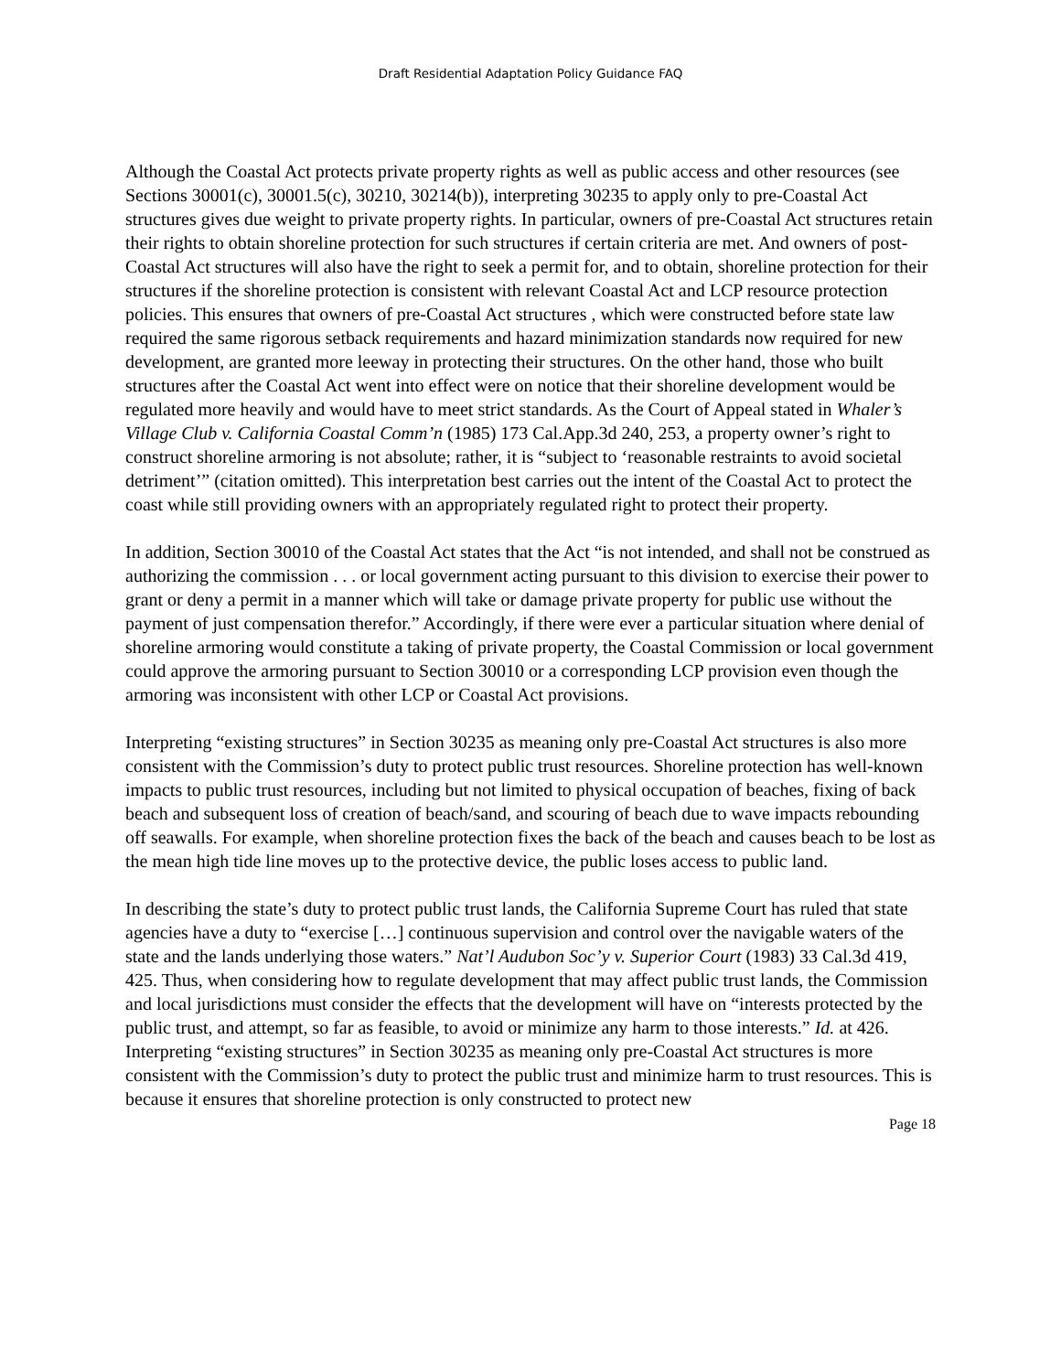Draft Residential Adaptation Policy Guidance FAQ
Although the Coastal Act protects private property rights as well as public access and other resources (see Sections 30001(c), 30001.5(c), 30210, 30214(b)), interpreting 30235 to apply only to pre-Coastal Act structures gives due weight to private property rights. In particular, owners of pre-Coastal Act structures retain their rights to obtain shoreline protection for such structures if certain criteria are met. And owners of post-Coastal Act structures will also have the right to seek a permit for, and to obtain, shoreline protection for their structures if the shoreline protection is consistent with relevant Coastal Act and LCP resource protection policies. This ensures that owners of pre-Coastal Act structures , which were constructed before state law required the same rigorous setback requirements and hazard minimization standards now required for new development, are granted more leeway in protecting their structures. On the other hand, those who built structures after the Coastal Act went into effect were on notice that their shoreline development would be regulated more heavily and would have to meet strict standards. As the Court of Appeal stated in Whaler’s Village Club v. California Coastal Comm’n (1985) 173 Cal.App.3d 240, 253, a property owner’s right to construct shoreline armoring is not absolute; rather, it is “subject to ‘reasonable restraints to avoid societal detriment’” (citation omitted). This interpretation best carries out the intent of the Coastal Act to protect the coast while still providing owners with an appropriately regulated right to protect their property.
In addition, Section 30010 of the Coastal Act states that the Act “is not intended, and shall not be construed as authorizing the commission . . . or local government acting pursuant to this division to exercise their power to grant or deny a permit in a manner which will take or damage private property for public use without the payment of just compensation therefor.” Accordingly, if there were ever a particular situation where denial of shoreline armoring would constitute a taking of private property, the Coastal Commission or local government could approve the armoring pursuant to Section 30010 or a corresponding LCP provision even though the armoring was inconsistent with other LCP or Coastal Act provisions.
Interpreting “existing structures” in Section 30235 as meaning only pre-Coastal Act structures is also more consistent with the Commission’s duty to protect public trust resources. Shoreline protection has well-known impacts to public trust resources, including but not limited to physical occupation of beaches, fixing of back beach and subsequent loss of creation of beach/sand, and scouring of beach due to wave impacts rebounding off seawalls. For example, when shoreline protection fixes the back of the beach and causes beach to be lost as the mean high tide line moves up to the protective device, the public loses access to public land.
In describing the state’s duty to protect public trust lands, the California Supreme Court has ruled that state agencies have a duty to “exercise […] continuous supervision and control over the navigable waters of the state and the lands underlying those waters.” Nat’l Audubon Soc’y v. Superior Court (1983) 33 Cal.3d 419, 425. Thus, when considering how to regulate development that may affect public trust lands, the Commission and local jurisdictions must consider the effects that the development will have on “interests protected by the public trust, and attempt, so far as feasible, to avoid or minimize any harm to those interests.” Id. at 426. Interpreting “existing structures” in Section 30235 as meaning only pre-Coastal Act structures is more consistent with the Commission’s duty to protect the public trust and minimize harm to trust resources. This is because it ensures that shoreline protection is only constructed to protect new
Page 18